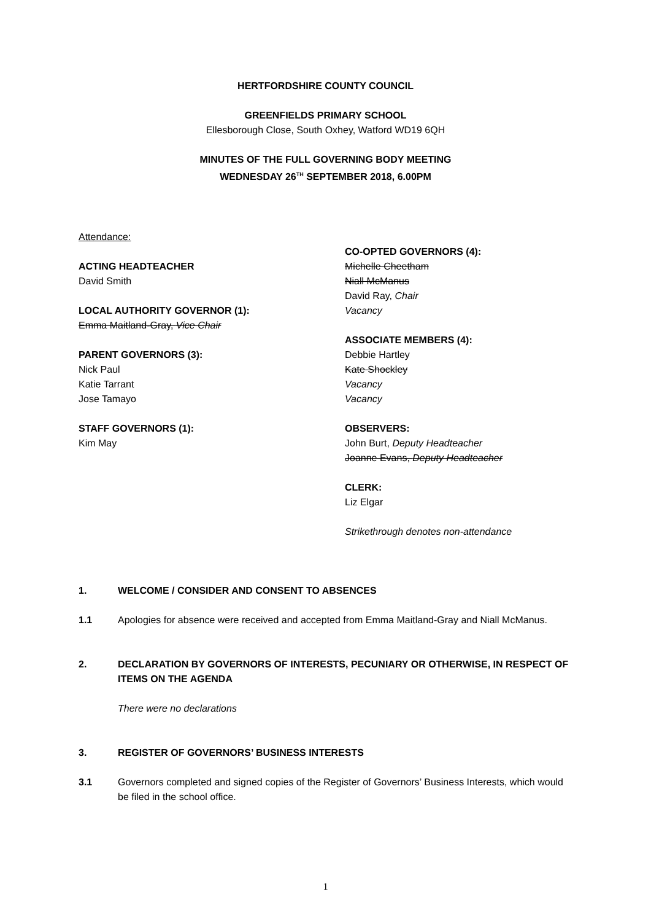HERTFORDSHIRE COUNTY COUNCIL
GREENFIELDS PRIMARY SCHOOL
Ellesborough Close, South Oxhey, Watford WD19 6QH
MINUTES OF THE FULL GOVERNING BODY MEETING
WEDNESDAY 26<sup>TH</sup> SEPTEMBER 2018, 6.00PM
Attendance:
ACTING HEADTEACHER
David Smith
LOCAL AUTHORITY GOVERNOR (1):
Emma Maitland-Gray, Vice Chair
PARENT GOVERNORS (3):
Nick Paul
Katie Tarrant
Jose Tamayo
STAFF GOVERNORS (1):
Kim May
CO-OPTED GOVERNORS (4):
Michelle Cheetham
Niall McManus
David Ray, Chair
Vacancy
ASSOCIATE MEMBERS (4):
Debbie Hartley
Kate Shockley
Vacancy
Vacancy
OBSERVERS:
John Burt, Deputy Headteacher
Joanne Evans, Deputy Headteacher
CLERK:
Liz Elgar
Strikethrough denotes non-attendance
1. WELCOME / CONSIDER AND CONSENT TO ABSENCES
1.1 Apologies for absence were received and accepted from Emma Maitland-Gray and Niall McManus.
2. DECLARATION BY GOVERNORS OF INTERESTS, PECUNIARY OR OTHERWISE, IN RESPECT OF ITEMS ON THE AGENDA
There were no declarations
3. REGISTER OF GOVERNORS’ BUSINESS INTERESTS
3.1 Governors completed and signed copies of the Register of Governors’ Business Interests, which would be filed in the school office.
1